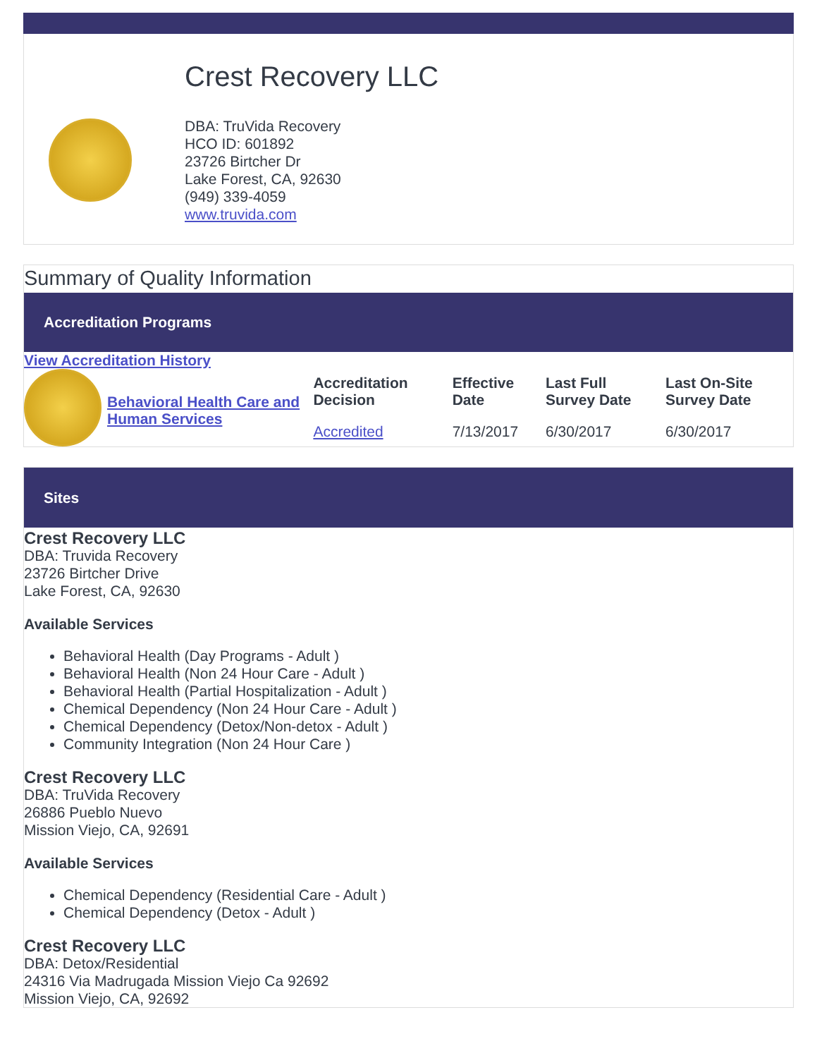Crest Recovery LLC
DBA: TruVida Recovery
HCO ID: 601892
23726 Birtcher Dr
Lake Forest, CA, 92630
(949) 339-4059
www.truvida.com
Summary of Quality Information
Accreditation Programs
View Accreditation History
| | Behavioral Health Care and Human Services | Accreditation Decision | Effective Date | Last Full Survey Date | Last On-Site Survey Date |
| | | Accredited | 7/13/2017 | 6/30/2017 | 6/30/2017 |
Sites
Crest Recovery LLC
DBA: Truvida Recovery
23726 Birtcher Drive
Lake Forest, CA, 92630
Available Services
Behavioral Health (Day Programs - Adult )
Behavioral Health (Non 24 Hour Care - Adult )
Behavioral Health (Partial Hospitalization - Adult )
Chemical Dependency (Non 24 Hour Care - Adult )
Chemical Dependency (Detox/Non-detox - Adult )
Community Integration (Non 24 Hour Care )
Crest Recovery LLC
DBA: TruVida Recovery
26886 Pueblo Nuevo
Mission Viejo, CA, 92691
Available Services
Chemical Dependency (Residential Care - Adult )
Chemical Dependency (Detox - Adult )
Crest Recovery LLC
DBA: Detox/Residential
24316 Via Madrugada Mission Viejo Ca 92692
Mission Viejo, CA, 92692